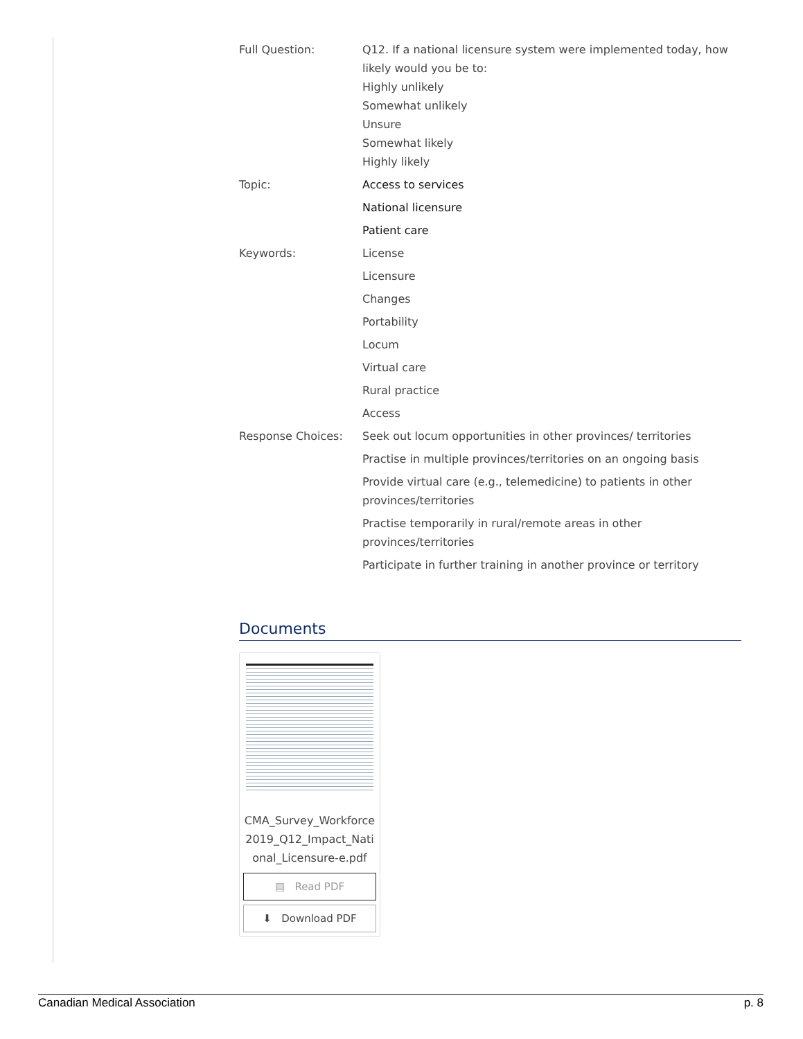Full Question: Q12. If a national licensure system were implemented today, how likely would you be to:
Highly unlikely
Somewhat unlikely
Unsure
Somewhat likely
Highly likely
Topic: Access to services
National licensure
Patient care
Keywords: License
Licensure
Changes
Portability
Locum
Virtual care
Rural practice
Access
Response Choices: Seek out locum opportunities in other provinces/ territories
Practise in multiple provinces/territories on an ongoing basis
Provide virtual care (e.g., telemedicine) to patients in other provinces/territories
Practise temporarily in rural/remote areas in other provinces/territories
Participate in further training in another province or territory
Documents
CMA_Survey_Workforce2019_Q12_Impact_National_Licensure-e.pdf
▤ Read PDF
⬇ Download PDF
Canadian Medical Association p. 8